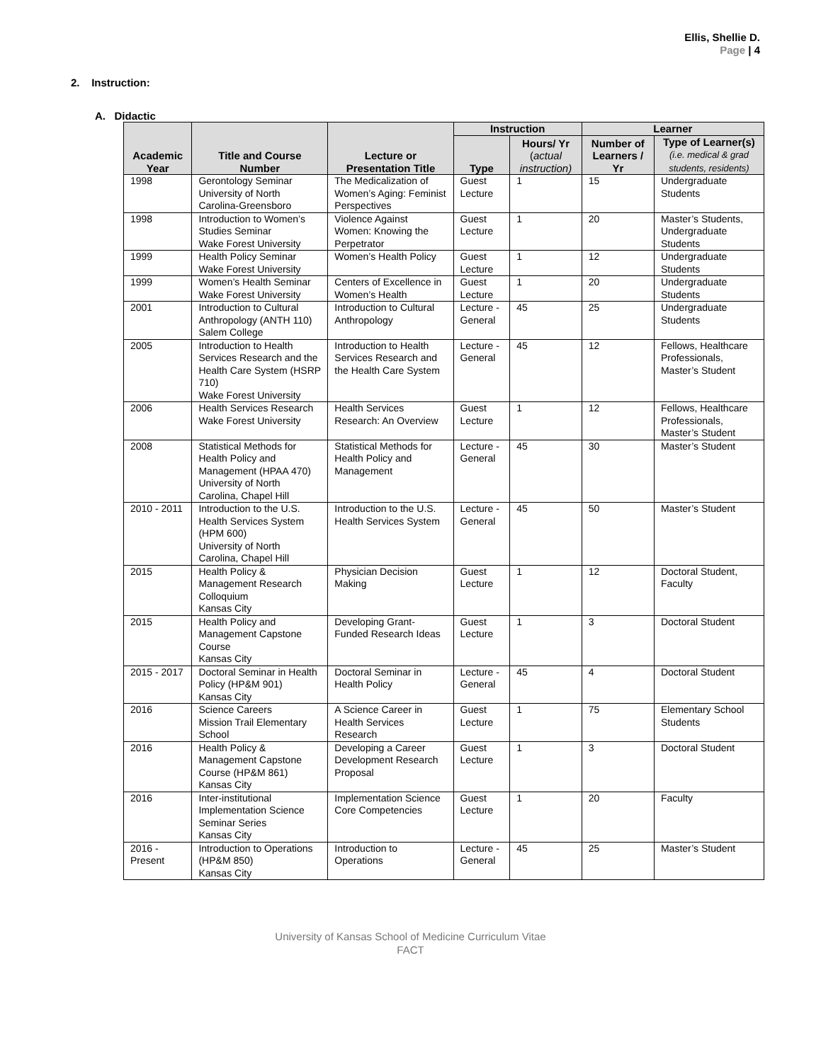Ellis, Shellie D.
Page | 4
2. Instruction:
A. Didactic
| Academic Year | Title and Course Number | Lecture or Presentation Title | Instruction | | Learner | |
| --- | --- | --- | --- | --- | --- | --- |
| | | | Type | Hours/ Yr ( actual instruction) | Number of Learners / Yr | Type of Learner(s) (i.e. medical & grad students, residents) |
| 1998 | Gerontology Seminar University of North Carolina-Greensboro | The Medicalization of Women’s Aging: Feminist Perspectives | Guest Lecture | 1 | 15 | Undergraduate Students |
| 1998 | Introduction to Women’s Studies Seminar Wake Forest University | Violence Against Women: Knowing the Perpetrator | Guest Lecture | 1 | 20 | Master’s Students, Undergraduate Students |
| 1999 | Health Policy Seminar Wake Forest University | Women’s Health Policy | Guest Lecture | 1 | 12 | Undergraduate Students |
| 1999 | Women’s Health Seminar Wake Forest University | Centers of Excellence in Women’s Health | Guest Lecture | 1 | 20 | Undergraduate Students |
| 2001 | Introduction to Cultural Anthropology (ANTH 110) Salem College | Introduction to Cultural Anthropology | Lecture - General | 45 | 25 | Undergraduate Students |
| 2005 | Introduction to Health Services Research and the Health Care System (HSRP 710) Wake Forest University | Introduction to Health Services Research and the Health Care System | Lecture - General | 45 | 12 | Fellows, Healthcare Professionals, Master’s Student |
| 2006 | Health Services Research Wake Forest University | Health Services Research: An Overview | Guest Lecture | 1 | 12 | Fellows, Healthcare Professionals, Master’s Student |
| 2008 | Statistical Methods for Health Policy and Management (HPAA 470) University of North Carolina, Chapel Hill | Statistical Methods for Health Policy and Management | Lecture - General | 45 | 30 | Master’s Student |
| 2010 - 2011 | Introduction to the U.S. Health Services System (HPM 600) University of North Carolina, Chapel Hill | Introduction to the U.S. Health Services System | Lecture - General | 45 | 50 | Master’s Student |
| 2015 | Health Policy & Management Research Colloquium Kansas City | Physician Decision Making | Guest Lecture | 1 | 12 | Doctoral Student, Faculty |
| 2015 | Health Policy and Management Capstone Course Kansas City | Developing Grant-Funded Research Ideas | Guest Lecture | 1 | 3 | Doctoral Student |
| 2015 - 2017 | Doctoral Seminar in Health Policy (HP&M 901) Kansas City | Doctoral Seminar in Health Policy | Lecture - General | 45 | 4 | Doctoral Student |
| 2016 | Science Careers Mission Trail Elementary School | A Science Career in Health Services Research | Guest Lecture | 1 | 75 | Elementary School Students |
| 2016 | Health Policy & Management Capstone Course (HP&M 861) Kansas City | Developing a Career Development Research Proposal | Guest Lecture | 1 | 3 | Doctoral Student |
| 2016 | Inter-institutional Implementation Science Seminar Series Kansas City | Implementation Science Core Competencies | Guest Lecture | 1 | 20 | Faculty |
| 2016 - Present | Introduction to Operations (HP&M 850) Kansas City | Introduction to Operations | Lecture - General | 45 | 25 | Master’s Student |
University of Kansas School of Medicine Curriculum Vitae
FACT